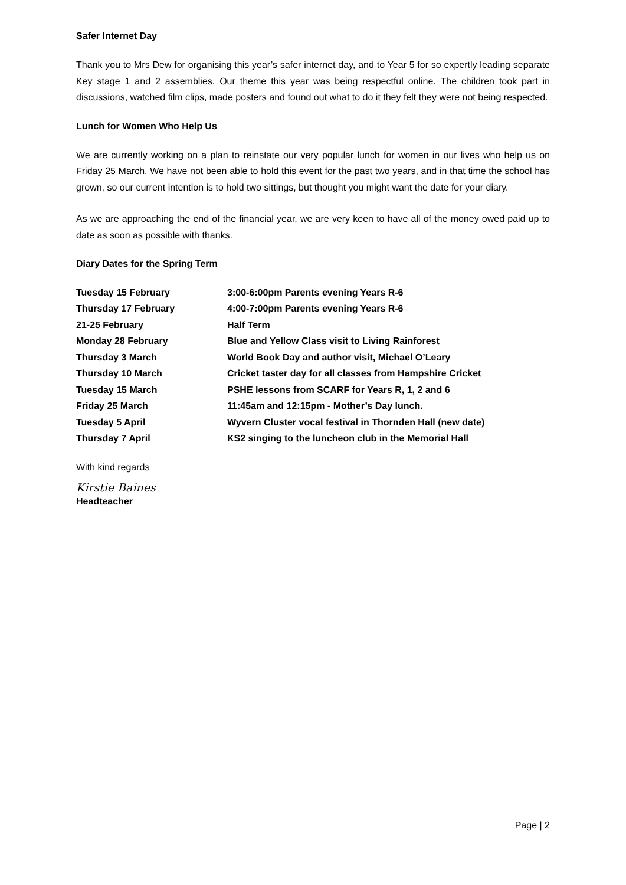Safer Internet Day
Thank you to Mrs Dew for organising this year’s safer internet day, and to Year 5 for so expertly leading separate Key stage 1 and 2 assemblies. Our theme this year was being respectful online. The children took part in discussions, watched film clips, made posters and found out what to do it they felt they were not being respected.
Lunch for Women Who Help Us
We are currently working on a plan to reinstate our very popular lunch for women in our lives who help us on Friday 25 March. We have not been able to hold this event for the past two years, and in that time the school has grown, so our current intention is to hold two sittings, but thought you might want the date for your diary.
As we are approaching the end of the financial year, we are very keen to have all of the money owed paid up to date as soon as possible with thanks.
Diary Dates for the Spring Term
| Tuesday 15 February | 3:00-6:00pm Parents evening Years R-6 |
| Thursday 17 February | 4:00-7:00pm Parents evening Years R-6 |
| 21-25 February | Half Term |
| Monday 28 February | Blue and Yellow Class visit to Living Rainforest |
| Thursday 3 March | World Book Day and author visit, Michael O’Leary |
| Thursday 10 March | Cricket taster day for all classes from Hampshire Cricket |
| Tuesday 15 March | PSHE lessons from SCARF for Years R, 1, 2 and 6 |
| Friday 25 March | 11:45am and 12:15pm - Mother’s Day lunch. |
| Tuesday 5 April | Wyvern Cluster vocal festival in Thornden Hall (new date) |
| Thursday 7 April | KS2 singing to the luncheon club in the Memorial Hall |
With kind regards
Kirstie Baines
Headteacher
Page | 2